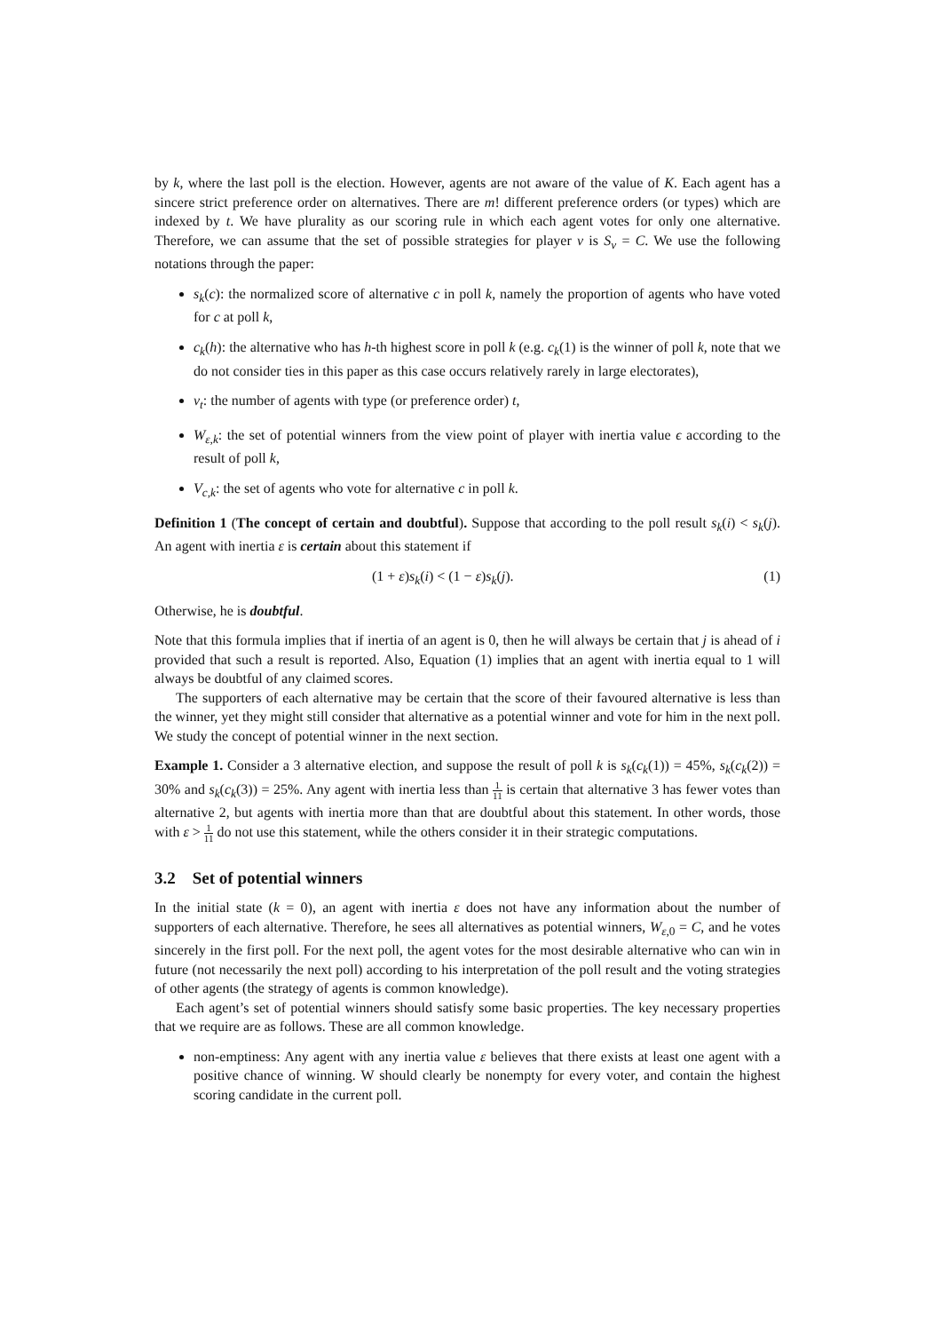by k, where the last poll is the election. However, agents are not aware of the value of K. Each agent has a sincere strict preference order on alternatives. There are m! different preference orders (or types) which are indexed by t. We have plurality as our scoring rule in which each agent votes for only one alternative. Therefore, we can assume that the set of possible strategies for player ν is S<sub>ν</sub> = C. We use the following notations through the paper:
s<sub>k</sub>(c): the normalized score of alternative c in poll k, namely the proportion of agents who have voted for c at poll k,
c<sub>k</sub>(h): the alternative who has h-th highest score in poll k (e.g. c<sub>k</sub>(1) is the winner of poll k, note that we do not consider ties in this paper as this case occurs relatively rarely in large electorates),
v<sub>t</sub>: the number of agents with type (or preference order) t,
W<sub>ε,k</sub>: the set of potential winners from the view point of player with inertia value ϵ according to the result of poll k,
V<sub>c,k</sub>: the set of agents who vote for alternative c in poll k.
Definition 1 (The concept of certain and doubtful). Suppose that according to the poll result s<sub>k</sub>(i) < s<sub>k</sub>(j). An agent with inertia ε is certain about this statement if
(1 + ε)s<sub>k</sub>(i) < (1 − ε)s<sub>k</sub>(j). (1)
Otherwise, he is doubtful.
Note that this formula implies that if inertia of an agent is 0, then he will always be certain that j is ahead of i provided that such a result is reported. Also, Equation (1) implies that an agent with inertia equal to 1 will always be doubtful of any claimed scores.
The supporters of each alternative may be certain that the score of their favoured alternative is less than the winner, yet they might still consider that alternative as a potential winner and vote for him in the next poll. We study the concept of potential winner in the next section.
Example 1. Consider a 3 alternative election, and suppose the result of poll k is s<sub>k</sub>(c<sub>k</sub>(1)) = 45%, s<sub>k</sub>(c<sub>k</sub>(2)) = 30% and s<sub>k</sub>(c<sub>k</sub>(3)) = 25%. Any agent with inertia less than 1 11 is certain that alternative 3 has fewer votes than alternative 2, but agents with inertia more than that are doubtful about this statement. In other words, those with ε > 1 11 do not use this statement, while the others consider it in their strategic computations.
3.2 Set of potential winners
In the initial state (k = 0), an agent with inertia ε does not have any information about the number of supporters of each alternative. Therefore, he sees all alternatives as potential winners, W<sub>ε,0</sub> = C, and he votes sincerely in the first poll. For the next poll, the agent votes for the most desirable alternative who can win in future (not necessarily the next poll) according to his interpretation of the poll result and the voting strategies of other agents (the strategy of agents is common knowledge).
Each agent’s set of potential winners should satisfy some basic properties. The key necessary properties that we require are as follows. These are all common knowledge.
non-emptiness: Any agent with any inertia value ε believes that there exists at least one agent with a positive chance of winning. W should clearly be nonempty for every voter, and contain the highest scoring candidate in the current poll.